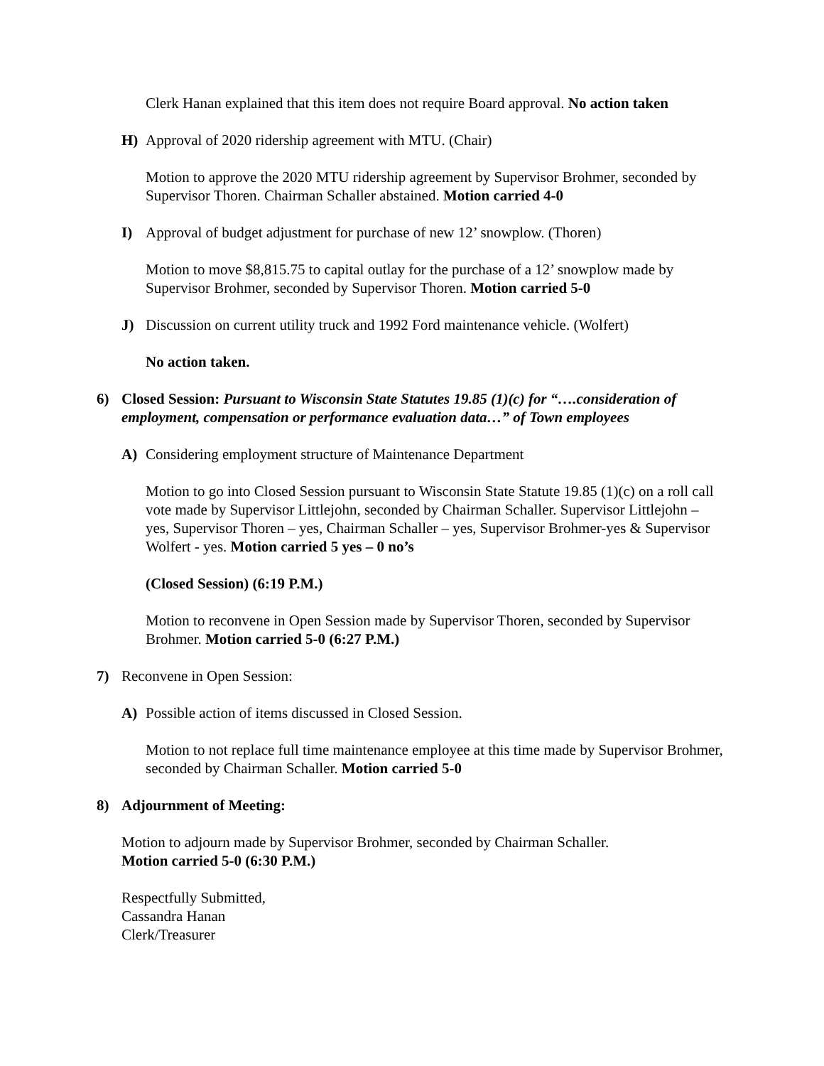Clerk Hanan explained that this item does not require Board approval. No action taken
H) Approval of 2020 ridership agreement with MTU. (Chair)
Motion to approve the 2020 MTU ridership agreement by Supervisor Brohmer, seconded by Supervisor Thoren. Chairman Schaller abstained. Motion carried 4-0
I) Approval of budget adjustment for purchase of new 12’ snowplow. (Thoren)
Motion to move $8,815.75 to capital outlay for the purchase of a 12’ snowplow made by Supervisor Brohmer, seconded by Supervisor Thoren. Motion carried 5-0
J) Discussion on current utility truck and 1992 Ford maintenance vehicle. (Wolfert)
No action taken.
6) Closed Session: Pursuant to Wisconsin State Statutes 19.85 (1)(c) for “….consideration of employment, compensation or performance evaluation data…” of Town employees
A) Considering employment structure of Maintenance Department
Motion to go into Closed Session pursuant to Wisconsin State Statute 19.85 (1)(c) on a roll call vote made by Supervisor Littlejohn, seconded by Chairman Schaller. Supervisor Littlejohn – yes, Supervisor Thoren – yes, Chairman Schaller – yes, Supervisor Brohmer-yes & Supervisor Wolfert - yes. Motion carried 5 yes – 0 no’s
(Closed Session) (6:19 P.M.)
Motion to reconvene in Open Session made by Supervisor Thoren, seconded by Supervisor Brohmer. Motion carried 5-0 (6:27 P.M.)
7) Reconvene in Open Session:
A) Possible action of items discussed in Closed Session.
Motion to not replace full time maintenance employee at this time made by Supervisor Brohmer, seconded by Chairman Schaller. Motion carried 5-0
8) Adjournment of Meeting:
Motion to adjourn made by Supervisor Brohmer, seconded by Chairman Schaller.
Motion carried 5-0 (6:30 P.M.)
Respectfully Submitted,
Cassandra Hanan
Clerk/Treasurer